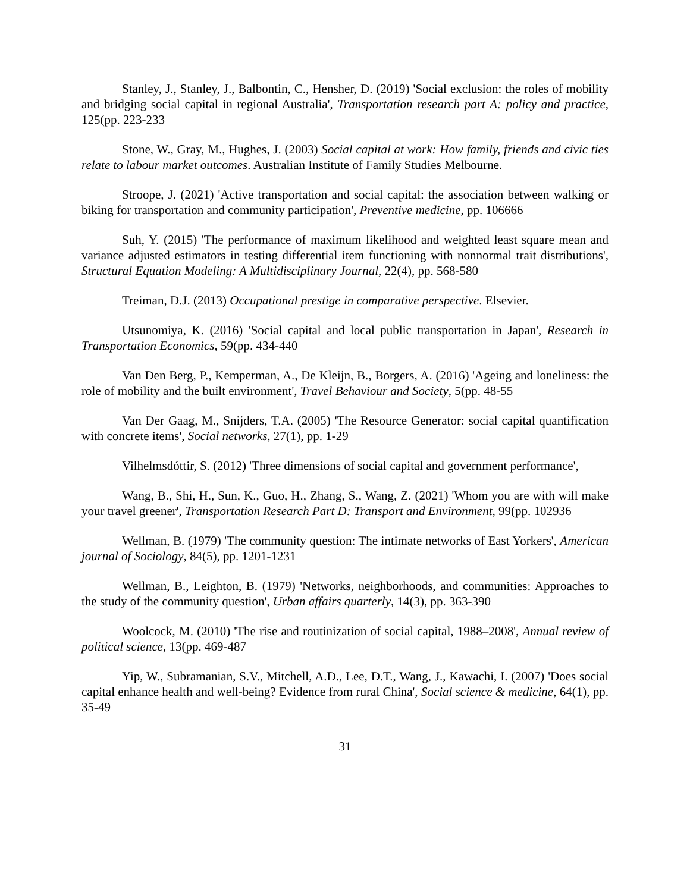Stanley, J., Stanley, J., Balbontin, C., Hensher, D. (2019) 'Social exclusion: the roles of mobility and bridging social capital in regional Australia', Transportation research part A: policy and practice, 125(pp. 223-233
Stone, W., Gray, M., Hughes, J. (2003) Social capital at work: How family, friends and civic ties relate to labour market outcomes. Australian Institute of Family Studies Melbourne.
Stroope, J. (2021) 'Active transportation and social capital: the association between walking or biking for transportation and community participation', Preventive medicine, pp. 106666
Suh, Y. (2015) 'The performance of maximum likelihood and weighted least square mean and variance adjusted estimators in testing differential item functioning with nonnormal trait distributions', Structural Equation Modeling: A Multidisciplinary Journal, 22(4), pp. 568-580
Treiman, D.J. (2013) Occupational prestige in comparative perspective. Elsevier.
Utsunomiya, K. (2016) 'Social capital and local public transportation in Japan', Research in Transportation Economics, 59(pp. 434-440
Van Den Berg, P., Kemperman, A., De Kleijn, B., Borgers, A. (2016) 'Ageing and loneliness: the role of mobility and the built environment', Travel Behaviour and Society, 5(pp. 48-55
Van Der Gaag, M., Snijders, T.A. (2005) 'The Resource Generator: social capital quantification with concrete items', Social networks, 27(1), pp. 1-29
Vilhelmsdóttir, S. (2012) 'Three dimensions of social capital and government performance',
Wang, B., Shi, H., Sun, K., Guo, H., Zhang, S., Wang, Z. (2021) 'Whom you are with will make your travel greener', Transportation Research Part D: Transport and Environment, 99(pp. 102936
Wellman, B. (1979) 'The community question: The intimate networks of East Yorkers', American journal of Sociology, 84(5), pp. 1201-1231
Wellman, B., Leighton, B. (1979) 'Networks, neighborhoods, and communities: Approaches to the study of the community question', Urban affairs quarterly, 14(3), pp. 363-390
Woolcock, M. (2010) 'The rise and routinization of social capital, 1988–2008', Annual review of political science, 13(pp. 469-487
Yip, W., Subramanian, S.V., Mitchell, A.D., Lee, D.T., Wang, J., Kawachi, I. (2007) 'Does social capital enhance health and well-being? Evidence from rural China', Social science & medicine, 64(1), pp. 35-49
31